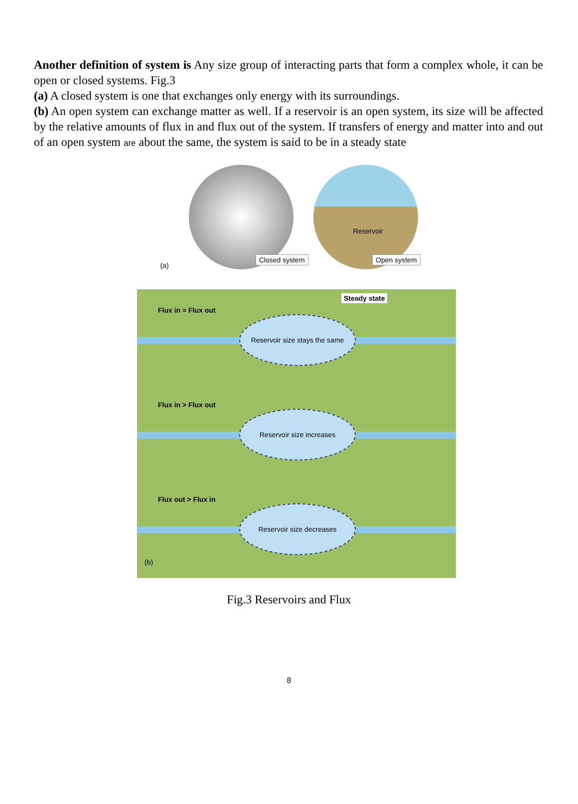Another definition of system is Any size group of interacting parts that form a complex whole, it can be open or closed systems. Fig.3
(a) A closed system is one that exchanges only energy with its surroundings.
(b) An open system can exchange matter as well. If a reservoir is an open system, its size will be affected by the relative amounts of flux in and flux out of the system. If transfers of energy and matter into and out of an open system are about the same, the system is said to be in a steady state
(a)
Closed system
Reservoir
Open system
Flux in = Flux out
Steady state
Reservoir size stays the same
Flux in > Flux out
Reservoir size increases
Flux out > Flux in
Reservoir size decreases
(b)
Fig.3 Reservoirs and Flux
8